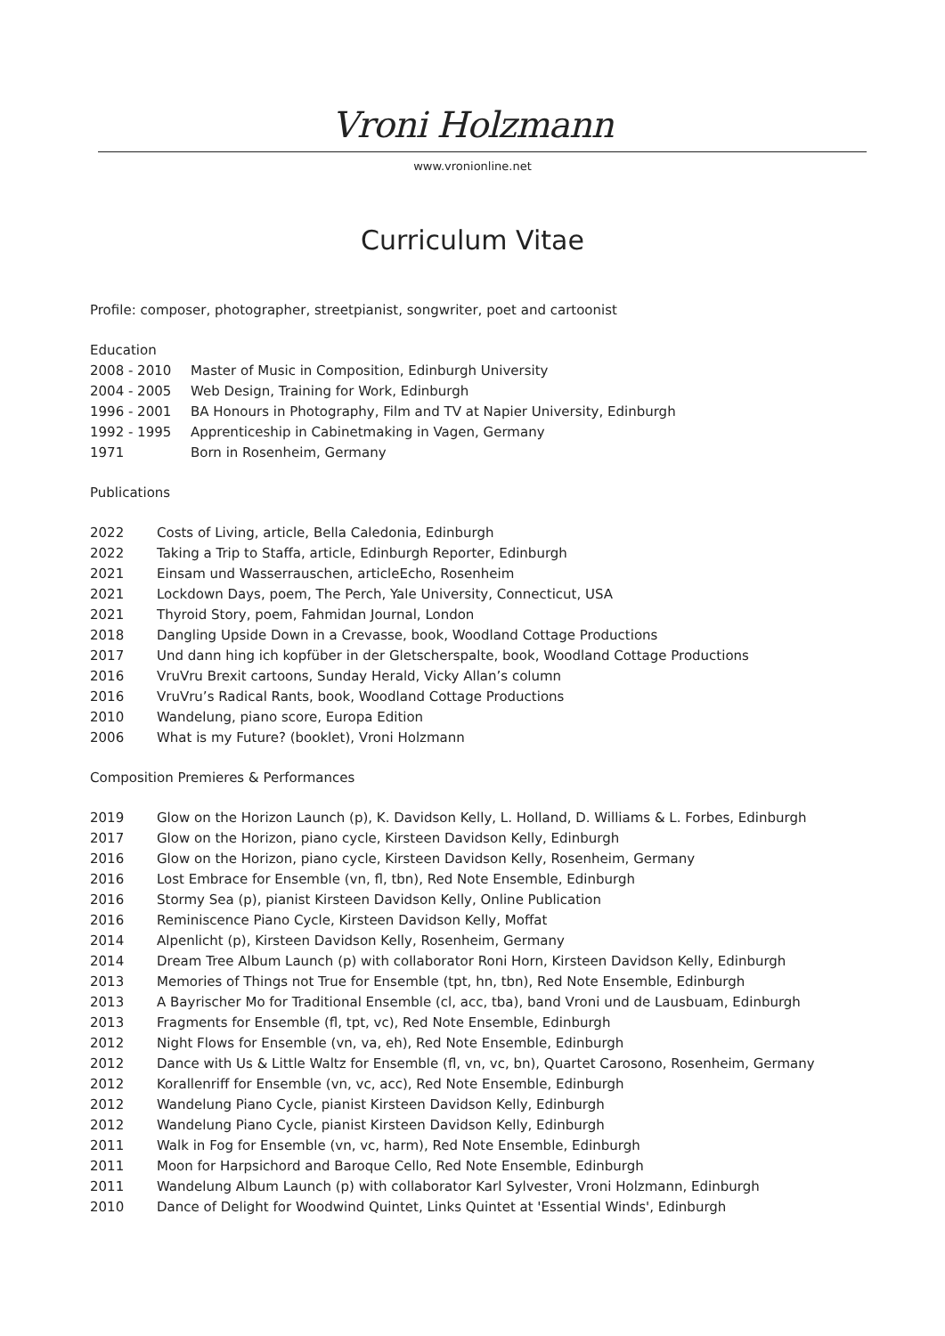Vroni Holzmann
www.vronionline.net
Curriculum Vitae
Profile: composer, photographer, streetpianist, songwriter, poet and cartoonist
Education
2008 - 2010 Master of Music in Composition, Edinburgh University
2004 - 2005 Web Design, Training for Work, Edinburgh
1996 - 2001 BA Honours in Photography, Film and TV at Napier University, Edinburgh
1992 - 1995 Apprenticeship in Cabinetmaking in Vagen, Germany
1971 Born in Rosenheim, Germany
Publications
2022 Costs of Living, article, Bella Caledonia, Edinburgh
2022 Taking a Trip to Staffa, article, Edinburgh Reporter, Edinburgh
2021 Einsam und Wasserrauschen, articleEcho, Rosenheim
2021 Lockdown Days, poem, The Perch, Yale University, Connecticut, USA
2021 Thyroid Story, poem, Fahmidan Journal, London
2018 Dangling Upside Down in a Crevasse, book, Woodland Cottage Productions
2017 Und dann hing ich kopfüber in der Gletscherspalte, book, Woodland Cottage Productions
2016 VruVru Brexit cartoons, Sunday Herald, Vicky Allan’s column
2016 VruVru’s Radical Rants, book, Woodland Cottage Productions
2010 Wandelung, piano score, Europa Edition
2006 What is my Future? (booklet), Vroni Holzmann
Composition Premieres & Performances
2019 Glow on the Horizon Launch (p), K. Davidson Kelly, L. Holland, D. Williams & L. Forbes, Edinburgh
2017 Glow on the Horizon, piano cycle, Kirsteen Davidson Kelly, Edinburgh
2016 Glow on the Horizon, piano cycle, Kirsteen Davidson Kelly, Rosenheim, Germany
2016 Lost Embrace for Ensemble (vn, fl, tbn), Red Note Ensemble, Edinburgh
2016 Stormy Sea (p), pianist Kirsteen Davidson Kelly, Online Publication
2016 Reminiscence Piano Cycle, Kirsteen Davidson Kelly, Moffat
2014 Alpenlicht (p), Kirsteen Davidson Kelly, Rosenheim, Germany
2014 Dream Tree Album Launch (p) with collaborator Roni Horn, Kirsteen Davidson Kelly, Edinburgh
2013 Memories of Things not True for Ensemble (tpt, hn, tbn), Red Note Ensemble, Edinburgh
2013 A Bayrischer Mo for Traditional Ensemble (cl, acc, tba), band Vroni und de Lausbuam, Edinburgh
2013 Fragments for Ensemble (fl, tpt, vc), Red Note Ensemble, Edinburgh
2012 Night Flows for Ensemble (vn, va, eh), Red Note Ensemble, Edinburgh
2012 Dance with Us & Little Waltz for Ensemble (fl, vn, vc, bn), Quartet Carosono, Rosenheim, Germany
2012 Korallenriff for Ensemble (vn, vc, acc), Red Note Ensemble, Edinburgh
2012 Wandelung Piano Cycle, pianist Kirsteen Davidson Kelly, Edinburgh
2012 Wandelung Piano Cycle, pianist Kirsteen Davidson Kelly, Edinburgh
2011 Walk in Fog for Ensemble (vn, vc, harm), Red Note Ensemble, Edinburgh
2011 Moon for Harpsichord and Baroque Cello, Red Note Ensemble, Edinburgh
2011 Wandelung Album Launch (p) with collaborator Karl Sylvester, Vroni Holzmann, Edinburgh
2010 Dance of Delight for Woodwind Quintet, Links Quintet at 'Essential Winds', Edinburgh